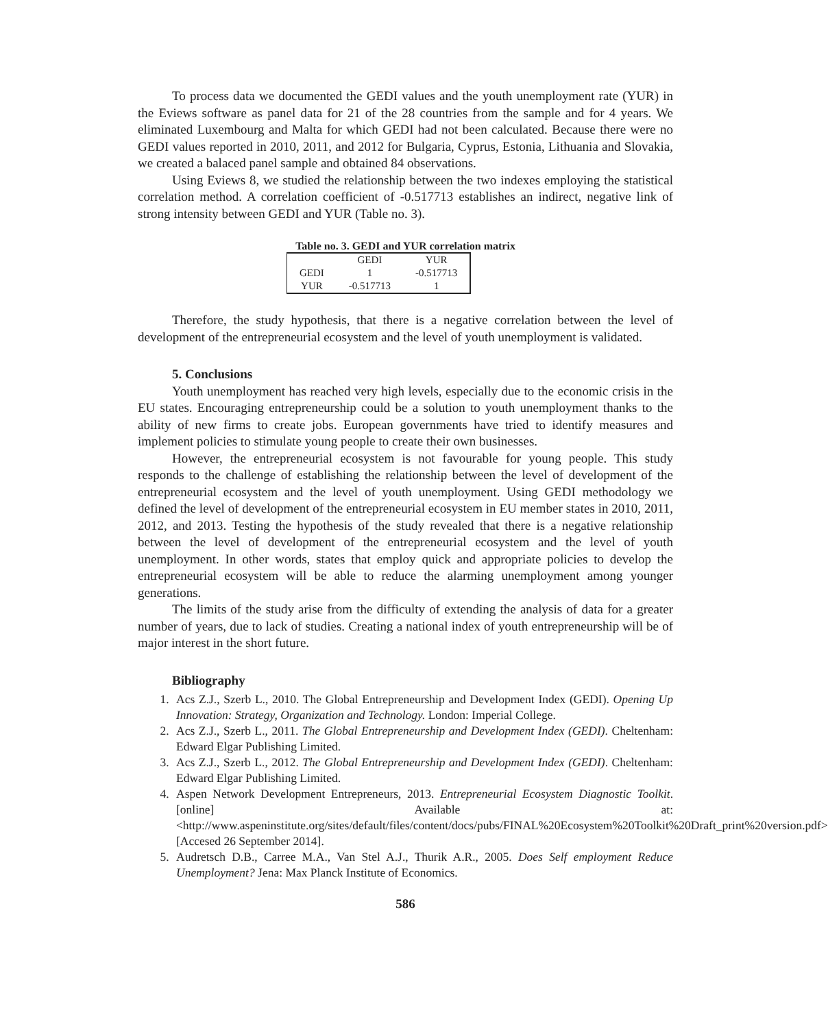To process data we documented the GEDI values and the youth unemployment rate (YUR) in the Eviews software as panel data for 21 of the 28 countries from the sample and for 4 years. We eliminated Luxembourg and Malta for which GEDI had not been calculated. Because there were no GEDI values reported in 2010, 2011, and 2012 for Bulgaria, Cyprus, Estonia, Lithuania and Slovakia, we created a balaced panel sample and obtained 84 observations.
Using Eviews 8, we studied the relationship between the two indexes employing the statistical correlation method. A correlation coefficient of -0.517713 establishes an indirect, negative link of strong intensity between GEDI and YUR (Table no. 3).
Table no. 3. GEDI and YUR correlation matrix
| | GEDI | YUR |
| --- | --- | --- |
| GEDI | 1 | -0.517713 |
| YUR | -0.517713 | 1 |
Therefore, the study hypothesis, that there is a negative correlation between the level of development of the entrepreneurial ecosystem and the level of youth unemployment is validated.
5. Conclusions
Youth unemployment has reached very high levels, especially due to the economic crisis in the EU states. Encouraging entrepreneurship could be a solution to youth unemployment thanks to the ability of new firms to create jobs. European governments have tried to identify measures and implement policies to stimulate young people to create their own businesses.
However, the entrepreneurial ecosystem is not favourable for young people. This study responds to the challenge of establishing the relationship between the level of development of the entrepreneurial ecosystem and the level of youth unemployment. Using GEDI methodology we defined the level of development of the entrepreneurial ecosystem in EU member states in 2010, 2011, 2012, and 2013. Testing the hypothesis of the study revealed that there is a negative relationship between the level of development of the entrepreneurial ecosystem and the level of youth unemployment. In other words, states that employ quick and appropriate policies to develop the entrepreneurial ecosystem will be able to reduce the alarming unemployment among younger generations.
The limits of the study arise from the difficulty of extending the analysis of data for a greater number of years, due to lack of studies. Creating a national index of youth entrepreneurship will be of major interest in the short future.
Bibliography
1. Acs Z.J., Szerb L., 2010. The Global Entrepreneurship and Development Index (GEDI). Opening Up Innovation: Strategy, Organization and Technology. London: Imperial College.
2. Acs Z.J., Szerb L., 2011. The Global Entrepreneurship and Development Index (GEDI). Cheltenham: Edward Elgar Publishing Limited.
3. Acs Z.J., Szerb L., 2012. The Global Entrepreneurship and Development Index (GEDI). Cheltenham: Edward Elgar Publishing Limited.
4. Aspen Network Development Entrepreneurs, 2013. Entrepreneurial Ecosystem Diagnostic Toolkit. [online] Available at: <http://www.aspeninstitute.org/sites/default/files/content/docs/pubs/FINAL%20Ecosystem%20Toolkit%20Draft_print%20version.pdf> [Accesed 26 September 2014].
5. Audretsch D.B., Carree M.A., Van Stel A.J., Thurik A.R., 2005. Does Self employment Reduce Unemployment? Jena: Max Planck Institute of Economics.
586